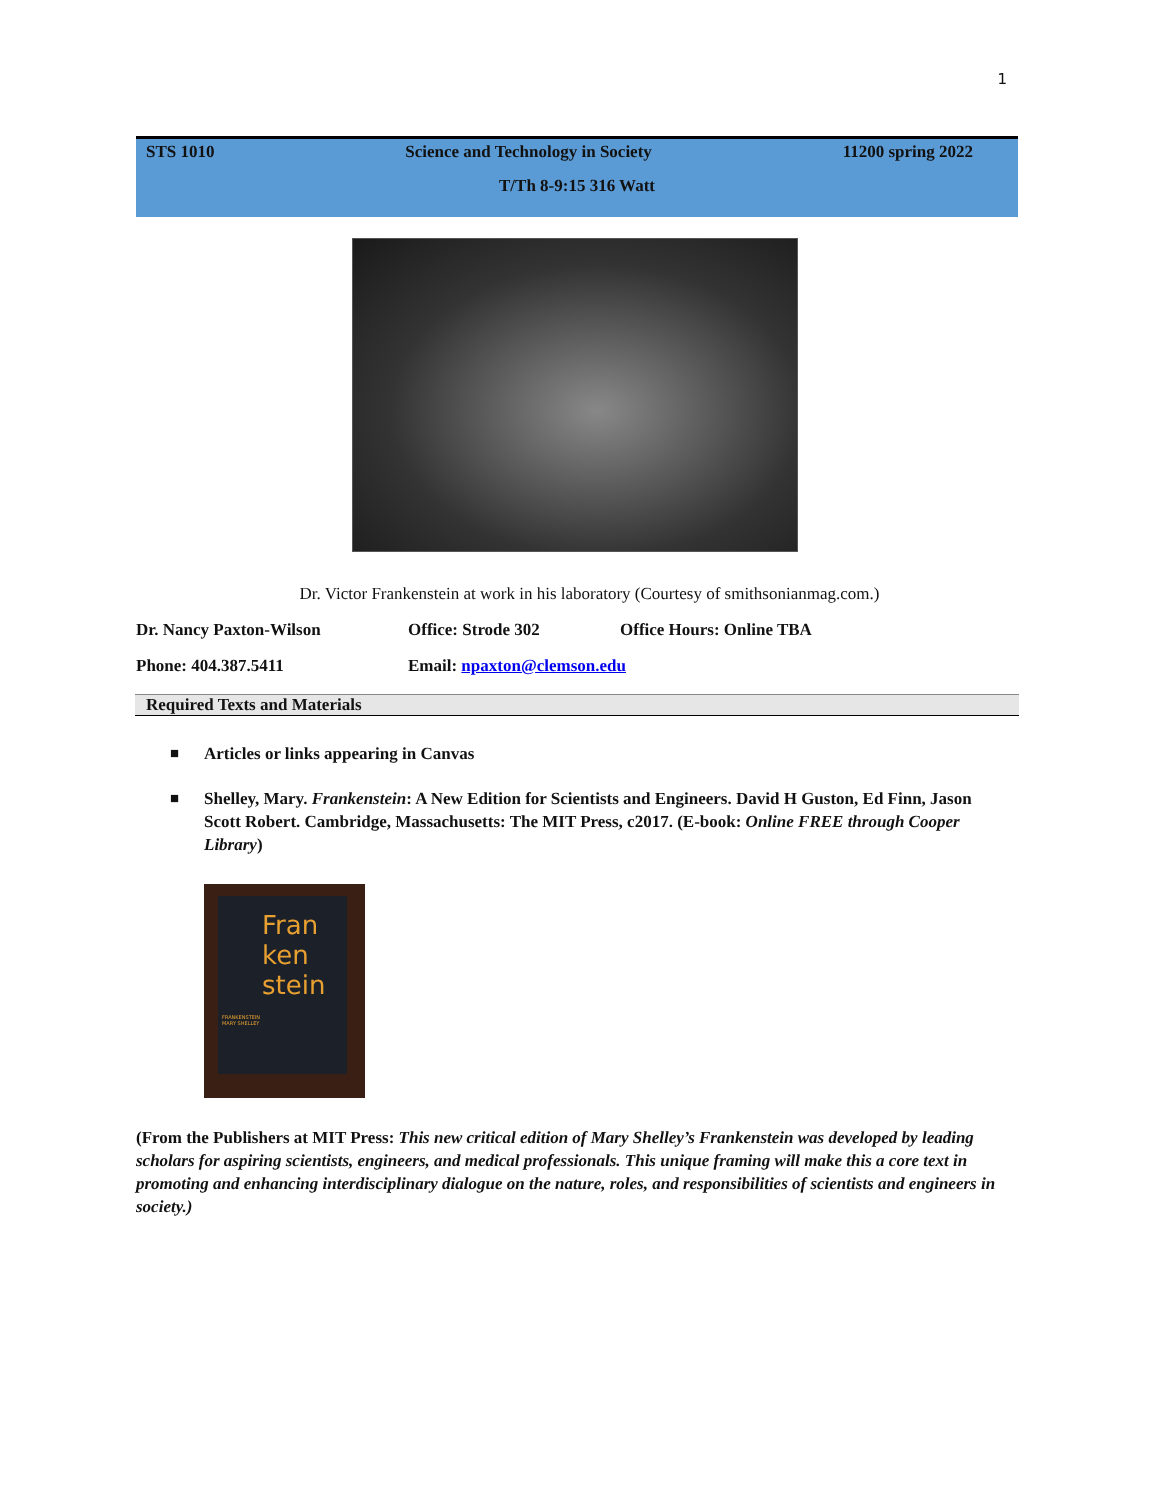1
STS 1010 Science and Technology in Society 11200 spring 2022
T/Th 8-9:15 316 Watt
Dr. Victor Frankenstein at work in his laboratory (Courtesy of smithsonianmag.com.)
Dr. Nancy Paxton-Wilson Office: Strode 302 Office Hours: Online TBA
Phone: 404.387.5411 Email: npaxton@clemson.edu
Required Texts and Materials
■ Articles or links appearing in Canvas
■ Shelley, Mary. Frankenstein: A New Edition for Scientists and Engineers. David H Guston, Ed Finn, Jason Scott Robert. Cambridge, Massachusetts: The MIT Press, c2017. (E-book: Online FREE through Cooper Library)
Fran ken stein
FRANKENSTEIN
MARY SHELLEY
(From the Publishers at MIT Press: This new critical edition of Mary Shelley’s Frankenstein was developed by leading scholars for aspiring scientists, engineers, and medical professionals. This unique framing will make this a core text in promoting and enhancing interdisciplinary dialogue on the nature, roles, and responsibilities of scientists and engineers in society.)